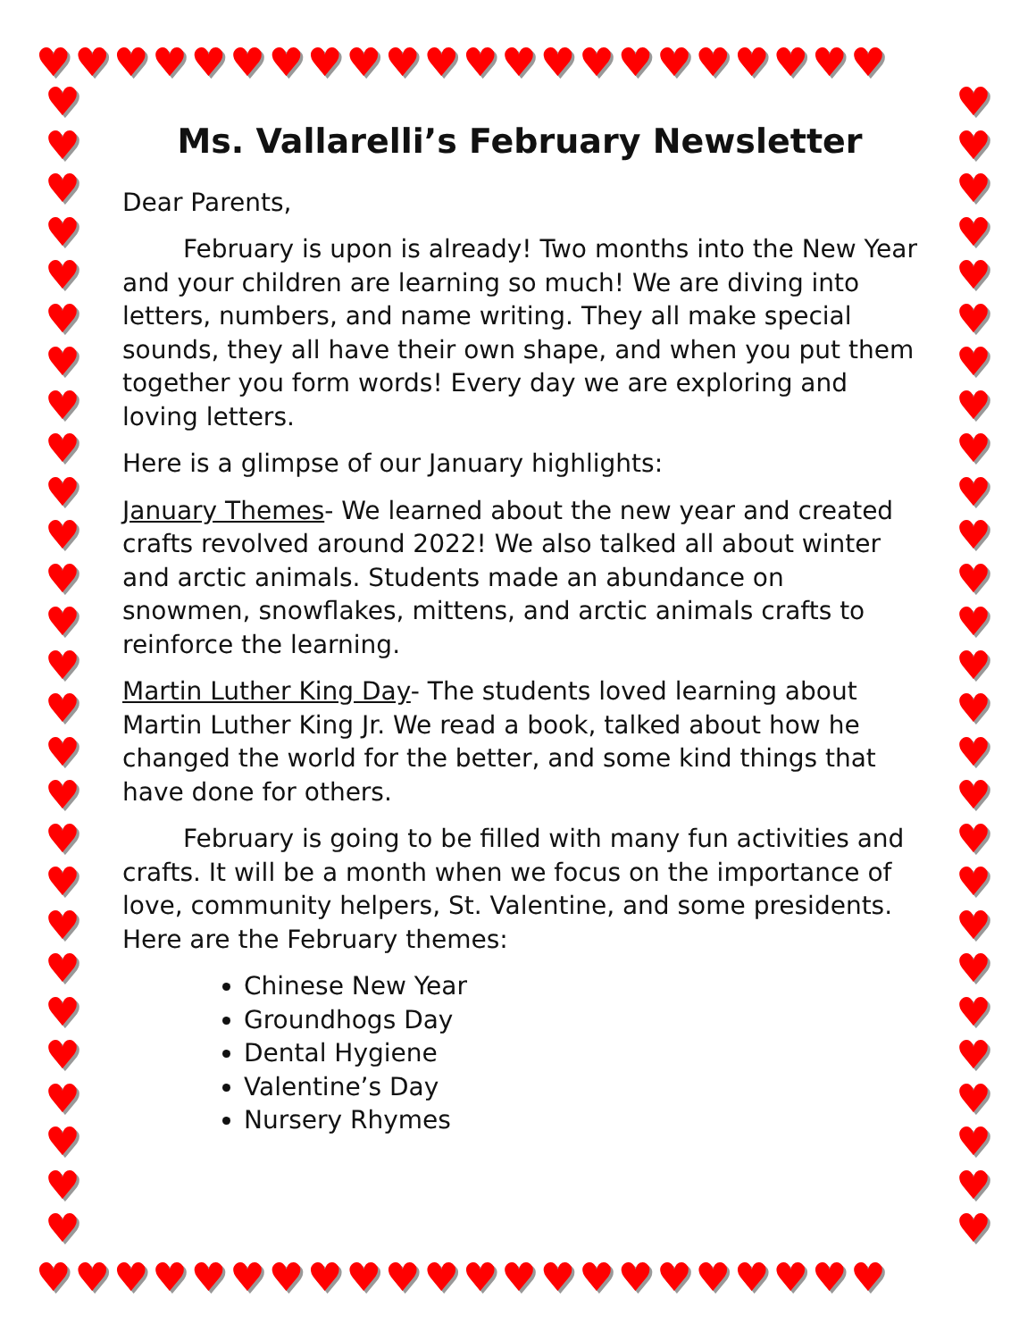♥♥♥♥♥♥♥♥♥♥♥♥♥♥♥♥♥♥♥♥♥♥
♥♥♥♥♥♥♥♥♥♥♥♥♥♥♥♥♥♥♥♥♥♥
♥
♥
♥
♥
♥
♥
♥
♥
♥
♥
♥
♥
♥
♥
♥
♥
♥
♥
♥
♥
♥
♥
♥
♥
♥
♥
♥
♥
♥
♥
♥
♥
♥
♥
♥
♥
♥
♥
♥
♥
♥
♥
♥
♥
♥
♥
♥
♥
♥
♥
♥
♥
♥
♥
Ms. Vallarelli’s February Newsletter
Dear Parents,
February is upon is already! Two months into the New Year and your children are learning so much! We are diving into letters, numbers, and name writing. They all make special sounds, they all have their own shape, and when you put them together you form words! Every day we are exploring and loving letters.
Here is a glimpse of our January highlights:
January Themes- We learned about the new year and created crafts revolved around 2022! We also talked all about winter and arctic animals. Students made an abundance on snowmen, snowflakes, mittens, and arctic animals crafts to reinforce the learning.
Martin Luther King Day- The students loved learning about Martin Luther King Jr. We read a book, talked about how he changed the world for the better, and some kind things that have done for others.
February is going to be filled with many fun activities and crafts. It will be a month when we focus on the importance of love, community helpers, St. Valentine, and some presidents. Here are the February themes:
Chinese New Year
Groundhogs Day
Dental Hygiene
Valentine’s Day
Nursery Rhymes